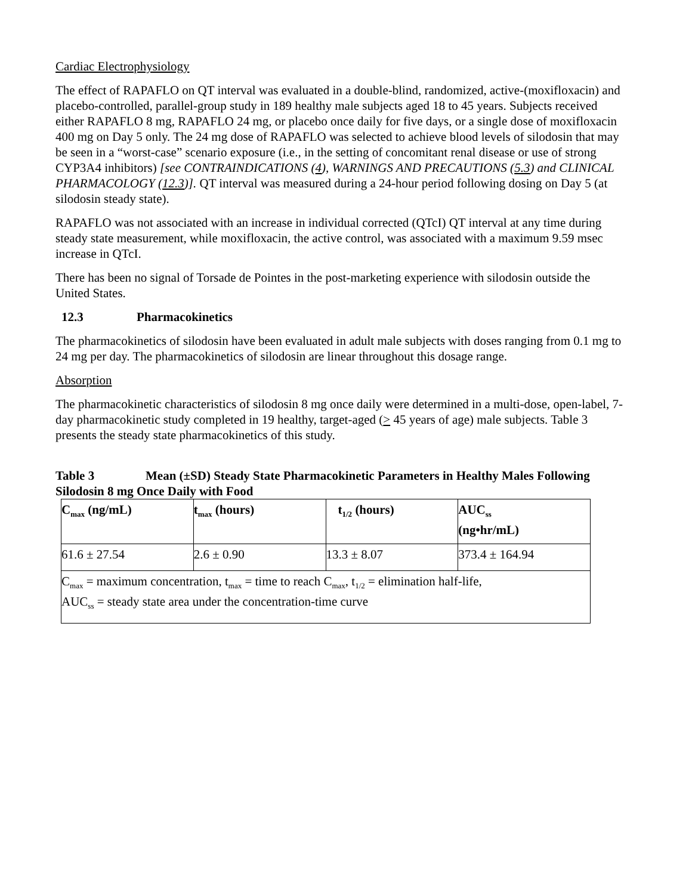Cardiac Electrophysiology
The effect of RAPAFLO on QT interval was evaluated in a double-blind, randomized, active-(moxifloxacin) and placebo-controlled, parallel-group study in 189 healthy male subjects aged 18 to 45 years. Subjects received either RAPAFLO 8 mg, RAPAFLO 24 mg, or placebo once daily for five days, or a single dose of moxifloxacin 400 mg on Day 5 only. The 24 mg dose of RAPAFLO was selected to achieve blood levels of silodosin that may be seen in a “worst-case” scenario exposure (i.e., in the setting of concomitant renal disease or use of strong CYP3A4 inhibitors) [see CONTRAINDICATIONS (4), WARNINGS AND PRECAUTIONS (5.3) and CLINICAL PHARMACOLOGY (12.3)]. QT interval was measured during a 24-hour period following dosing on Day 5 (at silodosin steady state).
RAPAFLO was not associated with an increase in individual corrected (QTcI) QT interval at any time during steady state measurement, while moxifloxacin, the active control, was associated with a maximum 9.59 msec increase in QTcI.
There has been no signal of Torsade de Pointes in the post-marketing experience with silodosin outside the United States.
12.3 Pharmacokinetics
The pharmacokinetics of silodosin have been evaluated in adult male subjects with doses ranging from 0.1 mg to 24 mg per day. The pharmacokinetics of silodosin are linear throughout this dosage range.
Absorption
The pharmacokinetic characteristics of silodosin 8 mg once daily were determined in a multi-dose, open-label, 7-day pharmacokinetic study completed in 19 healthy, target-aged (> 45 years of age) male subjects. Table 3 presents the steady state pharmacokinetics of this study.
Table 3 Mean (±SD) Steady State Pharmacokinetic Parameters in Healthy Males Following Silodosin 8 mg Once Daily with Food
| C<sub>max</sub> (ng/mL) | t<sub>max</sub> (hours) | t<sub>1/2</sub> (hours) | AUC<sub>ss</sub> (ng•hr/mL) |
| --- | --- | --- | --- |
| 61.6 ± 27.54 | 2.6 ± 0.90 | 13.3 ± 8.07 | 373.4 ± 164.94 |
| C<sub>max</sub> = maximum concentration, t<sub>max</sub> = time to reach C<sub>max</sub>, t<sub>1/2</sub> = elimination half-life, AUC<sub>ss</sub> = steady state area under the concentration-time curve | | | |